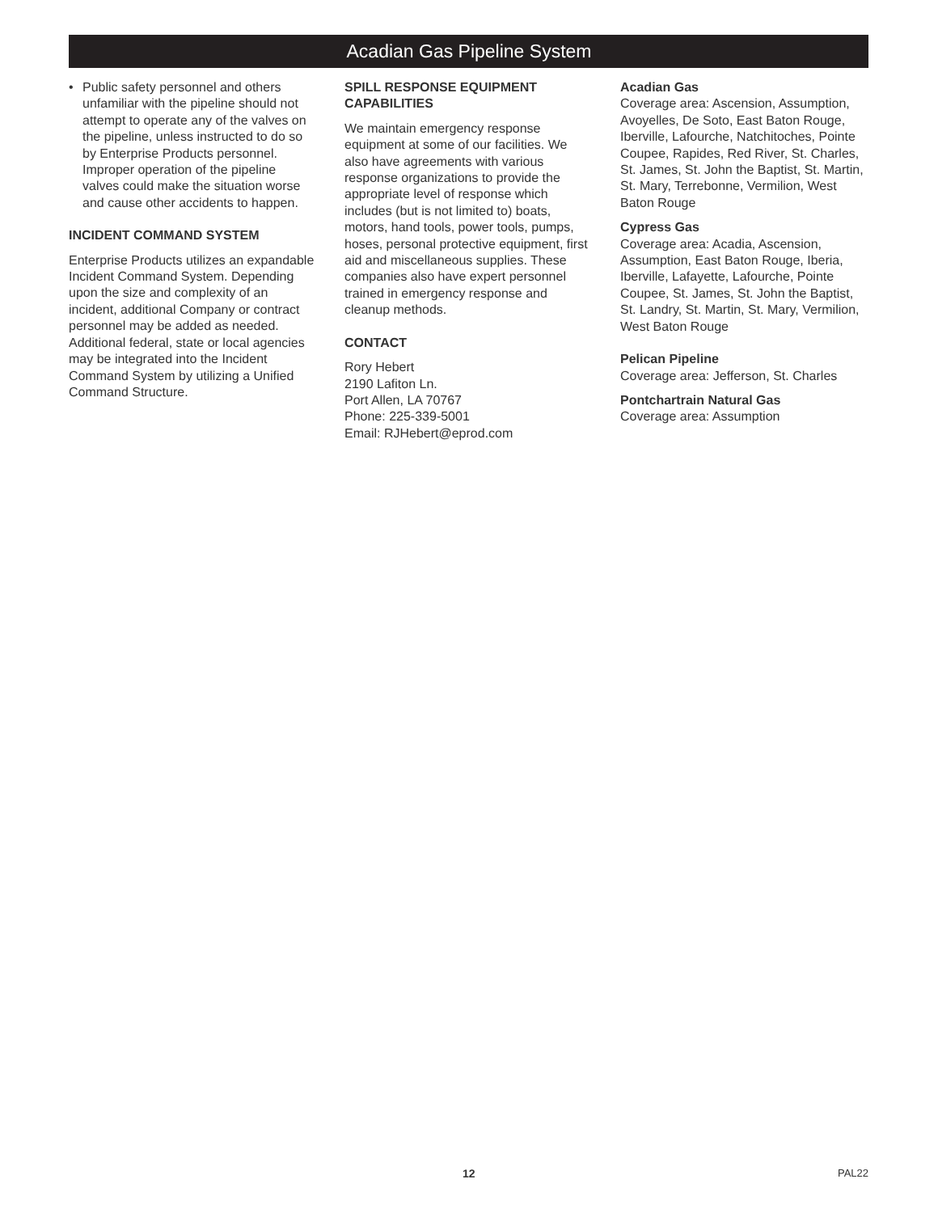Acadian Gas Pipeline System
• Public safety personnel and others unfamiliar with the pipeline should not attempt to operate any of the valves on the pipeline, unless instructed to do so by Enterprise Products personnel. Improper operation of the pipeline valves could make the situation worse and cause other accidents to happen.
INCIDENT COMMAND SYSTEM
Enterprise Products utilizes an expandable Incident Command System. Depending upon the size and complexity of an incident, additional Company or contract personnel may be added as needed. Additional federal, state or local agencies may be integrated into the Incident Command System by utilizing a Unified Command Structure.
SPILL RESPONSE EQUIPMENT CAPABILITIES
We maintain emergency response equipment at some of our facilities. We also have agreements with various response organizations to provide the appropriate level of response which includes (but is not limited to) boats, motors, hand tools, power tools, pumps, hoses, personal protective equipment, first aid and miscellaneous supplies. These companies also have expert personnel trained in emergency response and cleanup methods.
CONTACT
Rory Hebert
2190 Lafiton Ln.
Port Allen, LA 70767
Phone: 225-339-5001
Email: RJHebert@eprod.com
Acadian Gas
Coverage area: Ascension, Assumption, Avoyelles, De Soto, East Baton Rouge, Iberville, Lafourche, Natchitoches, Pointe Coupee, Rapides, Red River, St. Charles, St. James, St. John the Baptist, St. Martin, St. Mary, Terrebonne, Vermilion, West Baton Rouge
Cypress Gas
Coverage area: Acadia, Ascension, Assumption, East Baton Rouge, Iberia, Iberville, Lafayette, Lafourche, Pointe Coupee, St. James, St. John the Baptist, St. Landry, St. Martin, St. Mary, Vermilion, West Baton Rouge
Pelican Pipeline
Coverage area: Jefferson, St. Charles
Pontchartrain Natural Gas
Coverage area: Assumption
12 PAL22